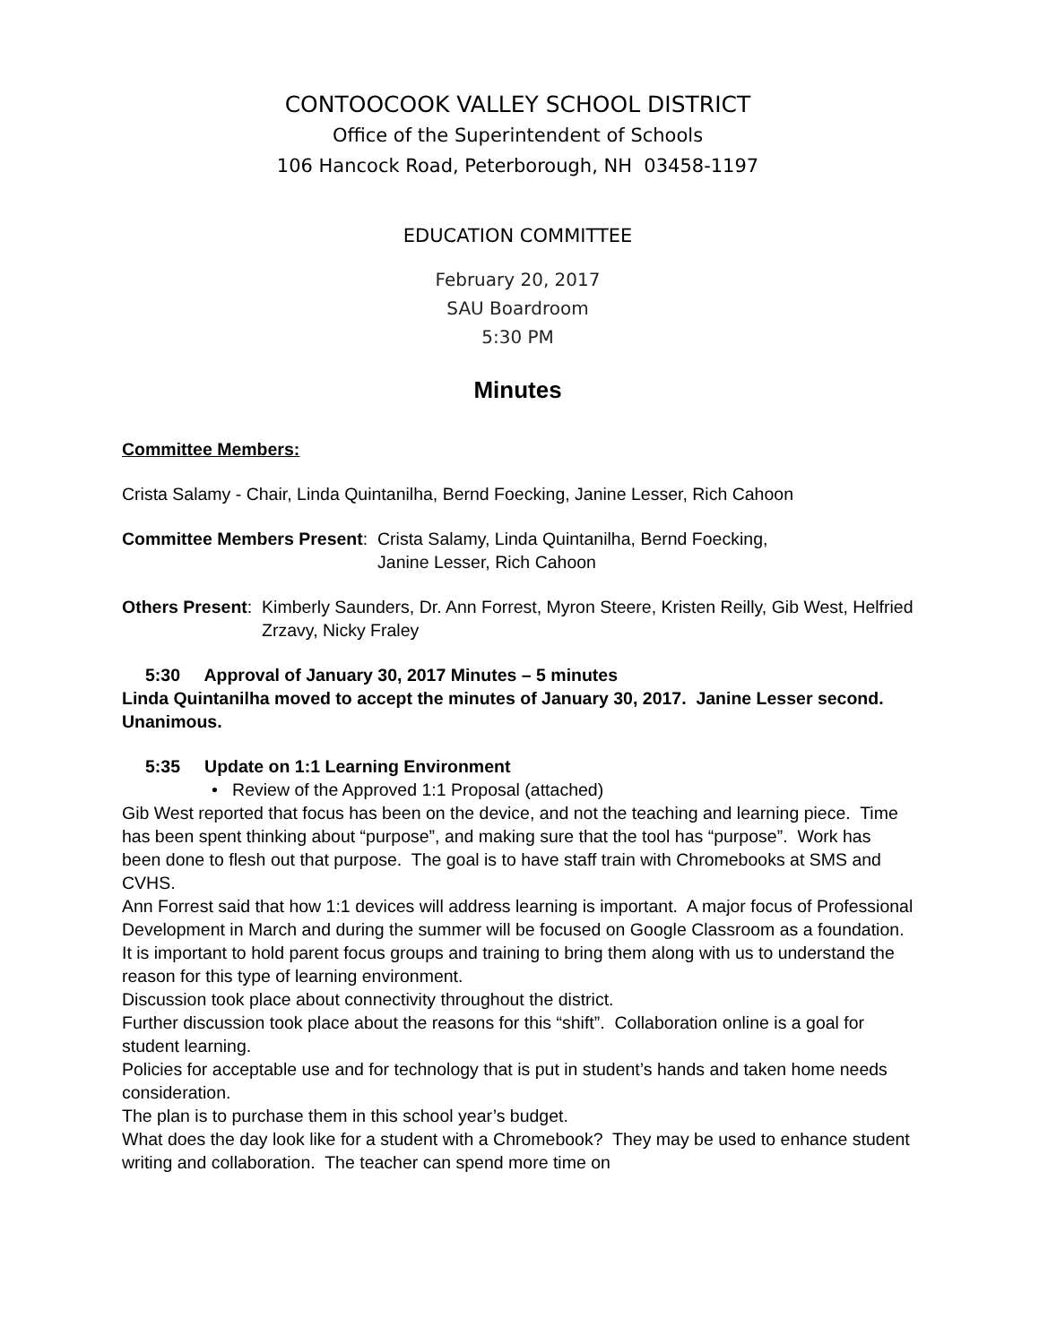CONTOOCOOK VALLEY SCHOOL DISTRICT
Office of the Superintendent of Schools
106 Hancock Road, Peterborough, NH 03458-1197
EDUCATION COMMITTEE
February 20, 2017
SAU Boardroom
5:30 PM
Minutes
Committee Members:
Crista Salamy - Chair, Linda Quintanilha, Bernd Foecking, Janine Lesser, Rich Cahoon
Committee Members Present: Crista Salamy, Linda Quintanilha, Bernd Foecking,
Janine Lesser, Rich Cahoon
Others Present: Kimberly Saunders, Dr. Ann Forrest, Myron Steere, Kristen Reilly, Gib West, Helfried Zrzavy, Nicky Fraley
5:30 Approval of January 30, 2017 Minutes – 5 minutes
Linda Quintanilha moved to accept the minutes of January 30, 2017. Janine Lesser second. Unanimous.
5:35 Update on 1:1 Learning Environment
• Review of the Approved 1:1 Proposal (attached)
Gib West reported that focus has been on the device, and not the teaching and learning piece. Time has been spent thinking about “purpose”, and making sure that the tool has “purpose”. Work has been done to flesh out that purpose. The goal is to have staff train with Chromebooks at SMS and CVHS.
Ann Forrest said that how 1:1 devices will address learning is important. A major focus of Professional Development in March and during the summer will be focused on Google Classroom as a foundation. It is important to hold parent focus groups and training to bring them along with us to understand the reason for this type of learning environment.
Discussion took place about connectivity throughout the district.
Further discussion took place about the reasons for this “shift”. Collaboration online is a goal for student learning.
Policies for acceptable use and for technology that is put in student’s hands and taken home needs consideration.
The plan is to purchase them in this school year’s budget.
What does the day look like for a student with a Chromebook? They may be used to enhance student writing and collaboration. The teacher can spend more time on